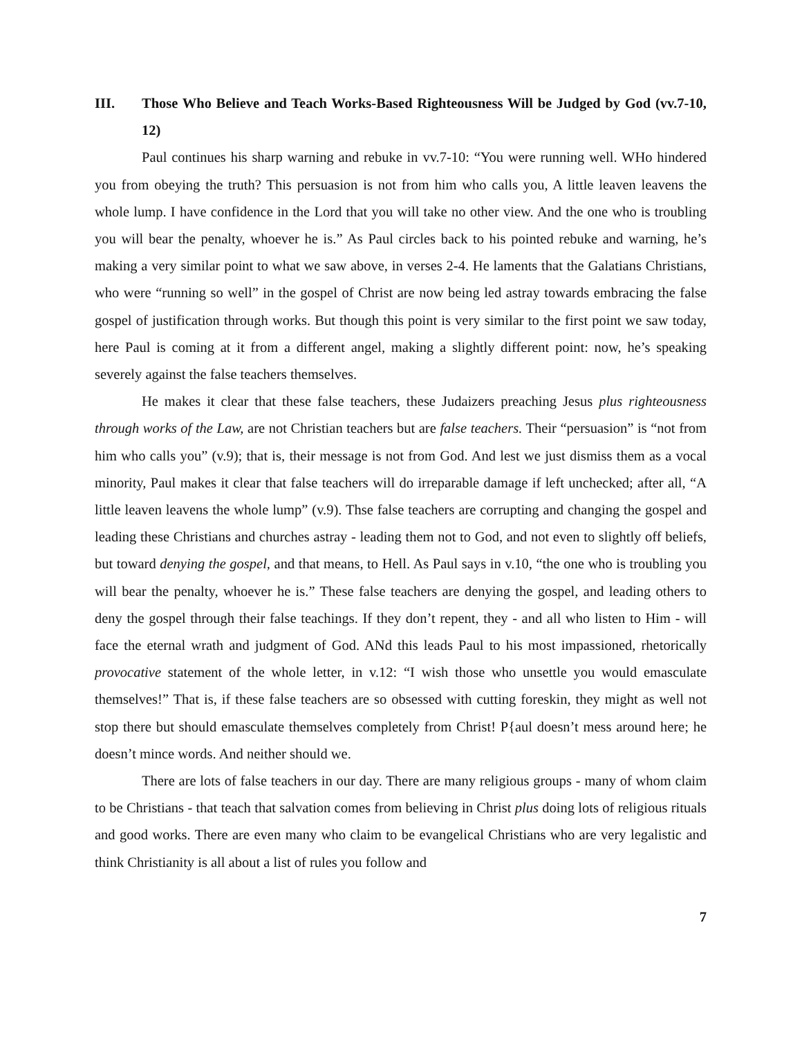III. Those Who Believe and Teach Works-Based Righteousness Will be Judged by God (vv.7-10, 12)
Paul continues his sharp warning and rebuke in vv.7-10: “You were running well. WHo hindered you from obeying the truth? This persuasion is not from him who calls you, A little leaven leavens the whole lump. I have confidence in the Lord that you will take no other view. And the one who is troubling you will bear the penalty, whoever he is.” As Paul circles back to his pointed rebuke and warning, he’s making a very similar point to what we saw above, in verses 2-4. He laments that the Galatians Christians, who were “running so well” in the gospel of Christ are now being led astray towards embracing the false gospel of justification through works. But though this point is very similar to the first point we saw today, here Paul is coming at it from a different angel, making a slightly different point: now, he’s speaking severely against the false teachers themselves.
He makes it clear that these false teachers, these Judaizers preaching Jesus plus righteousness through works of the Law, are not Christian teachers but are false teachers. Their “persuasion” is “not from him who calls you” (v.9); that is, their message is not from God. And lest we just dismiss them as a vocal minority, Paul makes it clear that false teachers will do irreparable damage if left unchecked; after all, “A little leaven leavens the whole lump” (v.9). Thse false teachers are corrupting and changing the gospel and leading these Christians and churches astray - leading them not to God, and not even to slightly off beliefs, but toward denying the gospel, and that means, to Hell. As Paul says in v.10, “the one who is troubling you will bear the penalty, whoever he is.” These false teachers are denying the gospel, and leading others to deny the gospel through their false teachings. If they don’t repent, they - and all who listen to Him - will face the eternal wrath and judgment of God. ANd this leads Paul to his most impassioned, rhetorically provocative statement of the whole letter, in v.12: “I wish those who unsettle you would emasculate themselves!” That is, if these false teachers are so obsessed with cutting foreskin, they might as well not stop there but should emasculate themselves completely from Christ! P{aul doesn’t mess around here; he doesn’t mince words. And neither should we.
There are lots of false teachers in our day. There are many religious groups - many of whom claim to be Christians - that teach that salvation comes from believing in Christ plus doing lots of religious rituals and good works. There are even many who claim to be evangelical Christians who are very legalistic and think Christianity is all about a list of rules you follow and
7